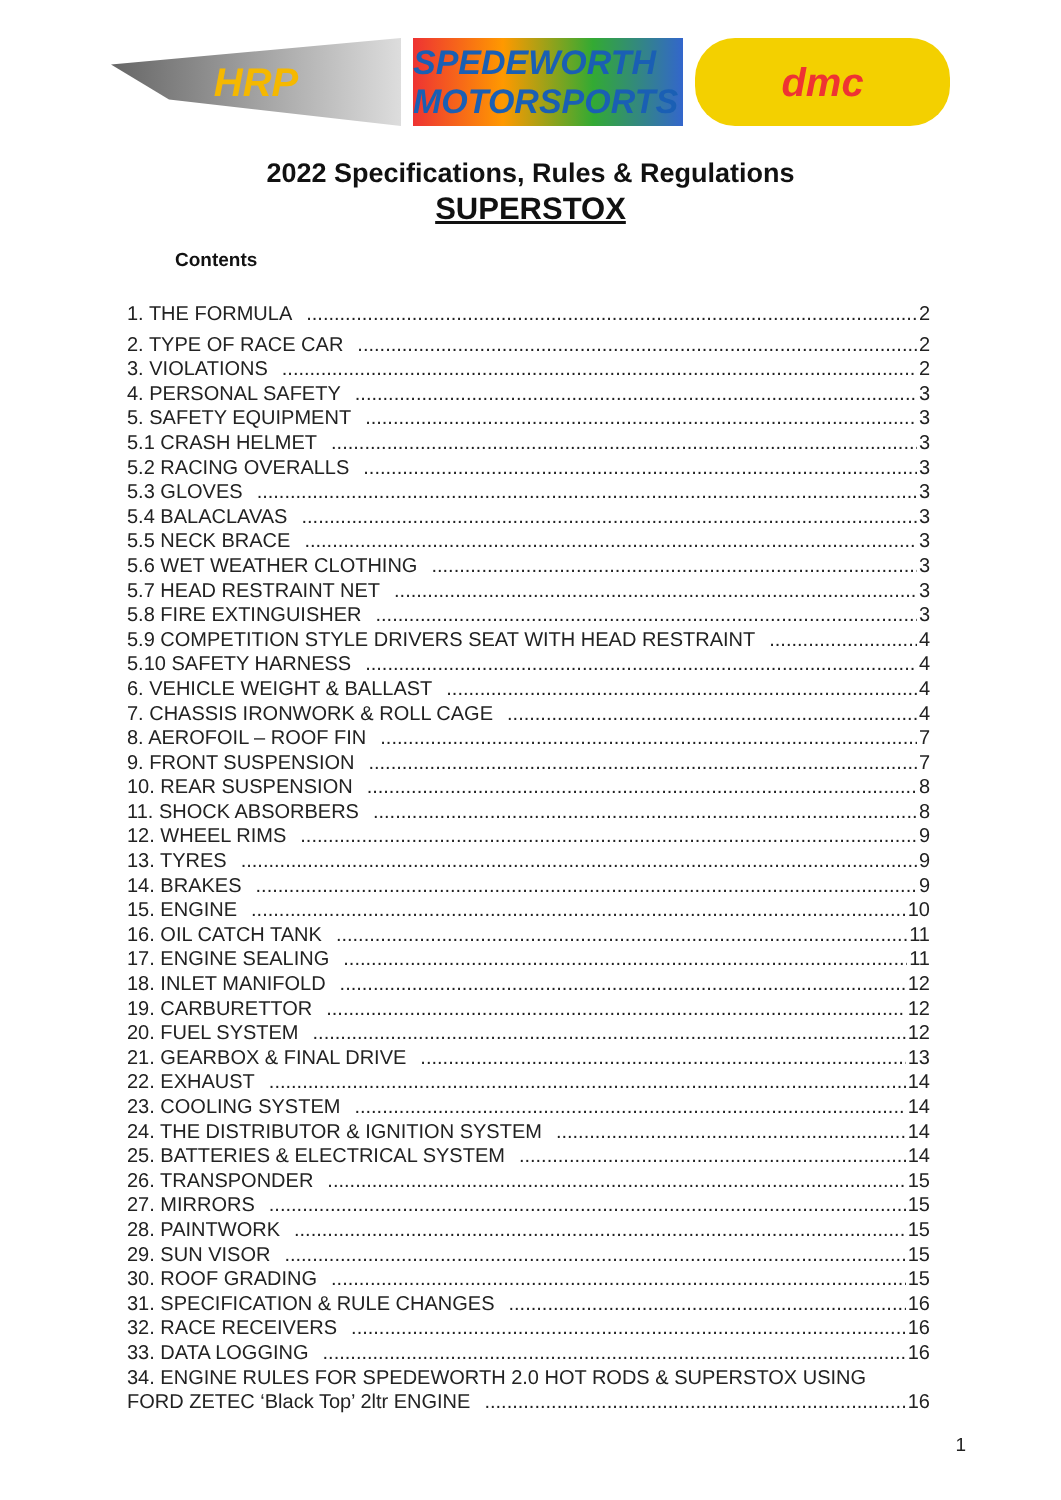HRP
SPEDEWORTH MOTORSPORTS
dmc
2022 Specifications, Rules & Regulations
SUPERSTOX
Contents
1. THE FORMULA 2
2. TYPE OF RACE CAR 2
3. VIOLATIONS 2
4. PERSONAL SAFETY 3
5. SAFETY EQUIPMENT 3
5.1 CRASH HELMET 3
5.2 RACING OVERALLS 3
5.3 GLOVES 3
5.4 BALACLAVAS 3
5.5 NECK BRACE 3
5.6 WET WEATHER CLOTHING 3
5.7 HEAD RESTRAINT NET 3
5.8 FIRE EXTINGUISHER 3
5.9 COMPETITION STYLE DRIVERS SEAT WITH HEAD RESTRAINT 4
5.10 SAFETY HARNESS 4
6. VEHICLE WEIGHT & BALLAST 4
7. CHASSIS IRONWORK & ROLL CAGE 4
8. AEROFOIL – ROOF FIN 7
9. FRONT SUSPENSION 7
10. REAR SUSPENSION 8
11. SHOCK ABSORBERS 8
12. WHEEL RIMS 9
13. TYRES 9
14. BRAKES 9
15. ENGINE 10
16. OIL CATCH TANK 11
17. ENGINE SEALING 11
18. INLET MANIFOLD 12
19. CARBURETTOR 12
20. FUEL SYSTEM 12
21. GEARBOX & FINAL DRIVE 13
22. EXHAUST 14
23. COOLING SYSTEM 14
24. THE DISTRIBUTOR & IGNITION SYSTEM 14
25. BATTERIES & ELECTRICAL SYSTEM 14
26. TRANSPONDER 15
27. MIRRORS 15
28. PAINTWORK 15
29. SUN VISOR 15
30. ROOF GRADING 15
31. SPECIFICATION & RULE CHANGES 16
32. RACE RECEIVERS 16
33. DATA LOGGING 16
34. ENGINE RULES FOR SPEDEWORTH 2.0 HOT RODS & SUPERSTOX USING
FORD ZETEC ‘Black Top’ 2ltr ENGINE 16
1